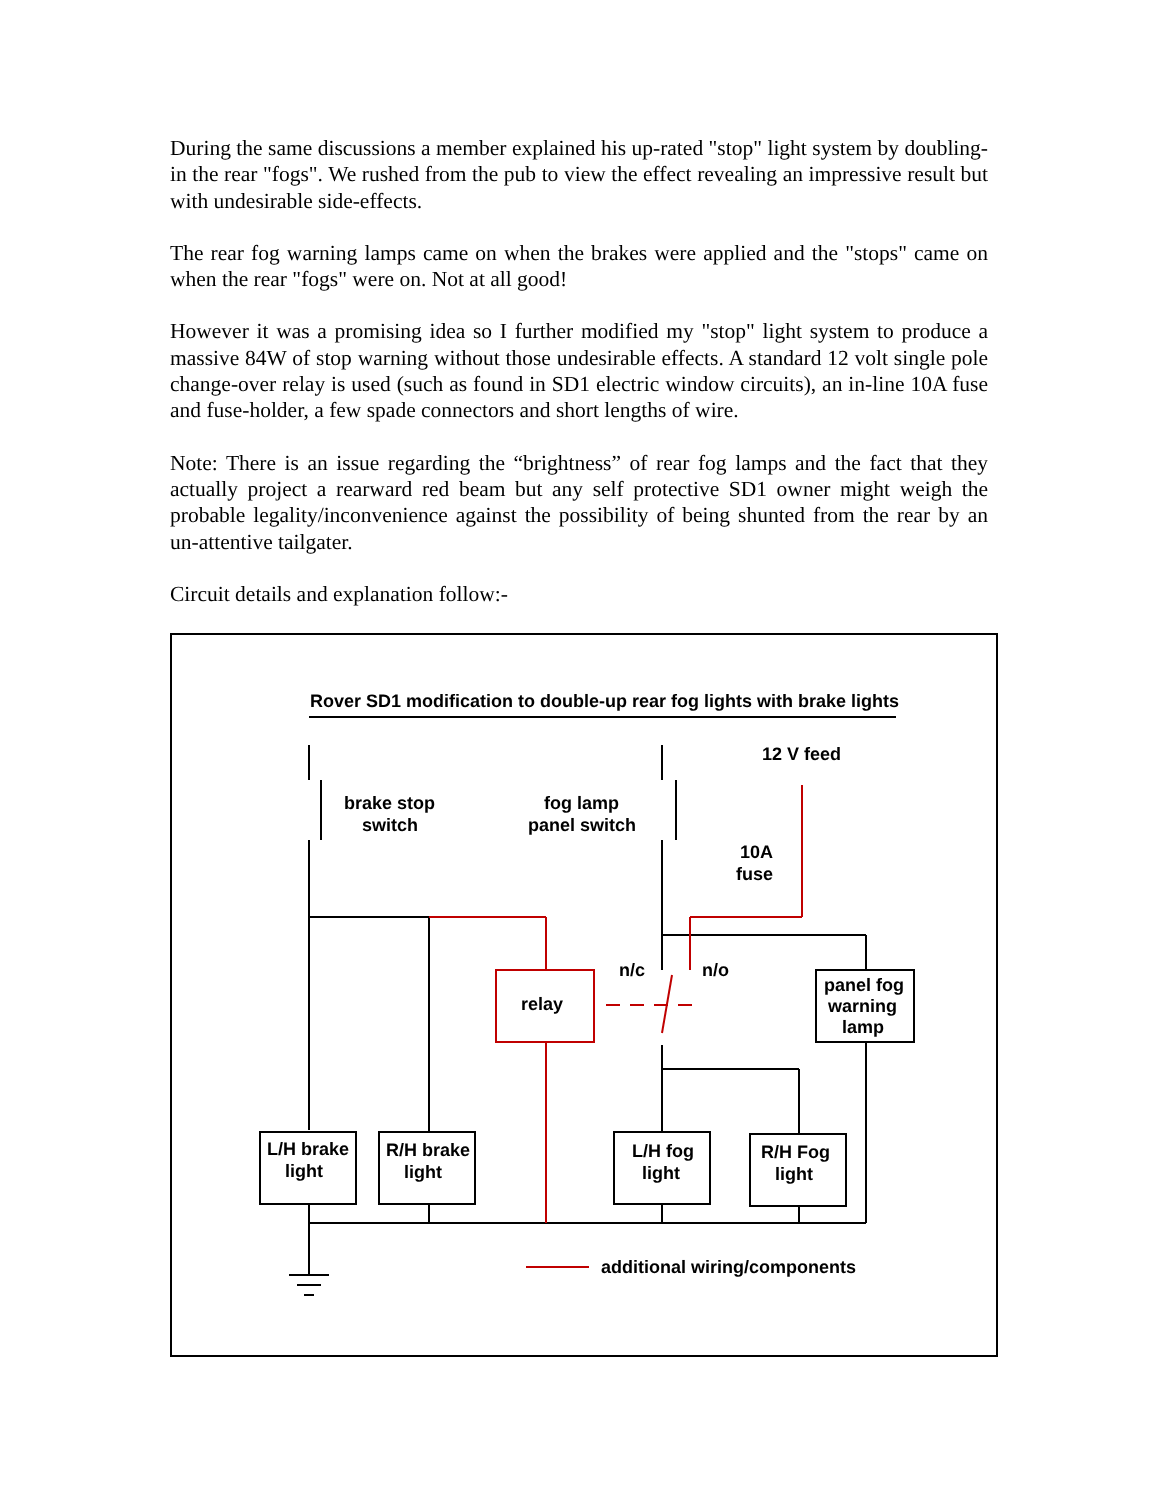During the same discussions a member explained his up-rated "stop" light system by doubling-in the rear "fogs". We rushed from the pub to view the effect revealing an impressive result but with undesirable side-effects.
The rear fog warning lamps came on when the brakes were applied and the "stops" came on when the rear "fogs" were on. Not at all good!
However it was a promising idea so I further modified my "stop" light system to produce a massive 84W of stop warning without those undesirable effects. A standard 12 volt single pole change-over relay is used (such as found in SD1 electric window circuits), an in-line 10A fuse and fuse-holder, a few spade connectors and short lengths of wire.
Note: There is an issue regarding the “brightness” of rear fog lamps and the fact that they actually project a rearward red beam but any self protective SD1 owner might weigh the probable legality/inconvenience against the possibility of being shunted from the rear by an un-attentive tailgater.
Circuit details and explanation follow:-
Rover SD1 modification to double-up rear fog lights with brake lights
12 V feed
brake stop
switch
fog lamp
panel switch
10A
fuse
n/c
n/o
relay
panel fog
warning
lamp
L/H brake
light
R/H brake
light
L/H fog
light
R/H Fog
light
additional wiring/components